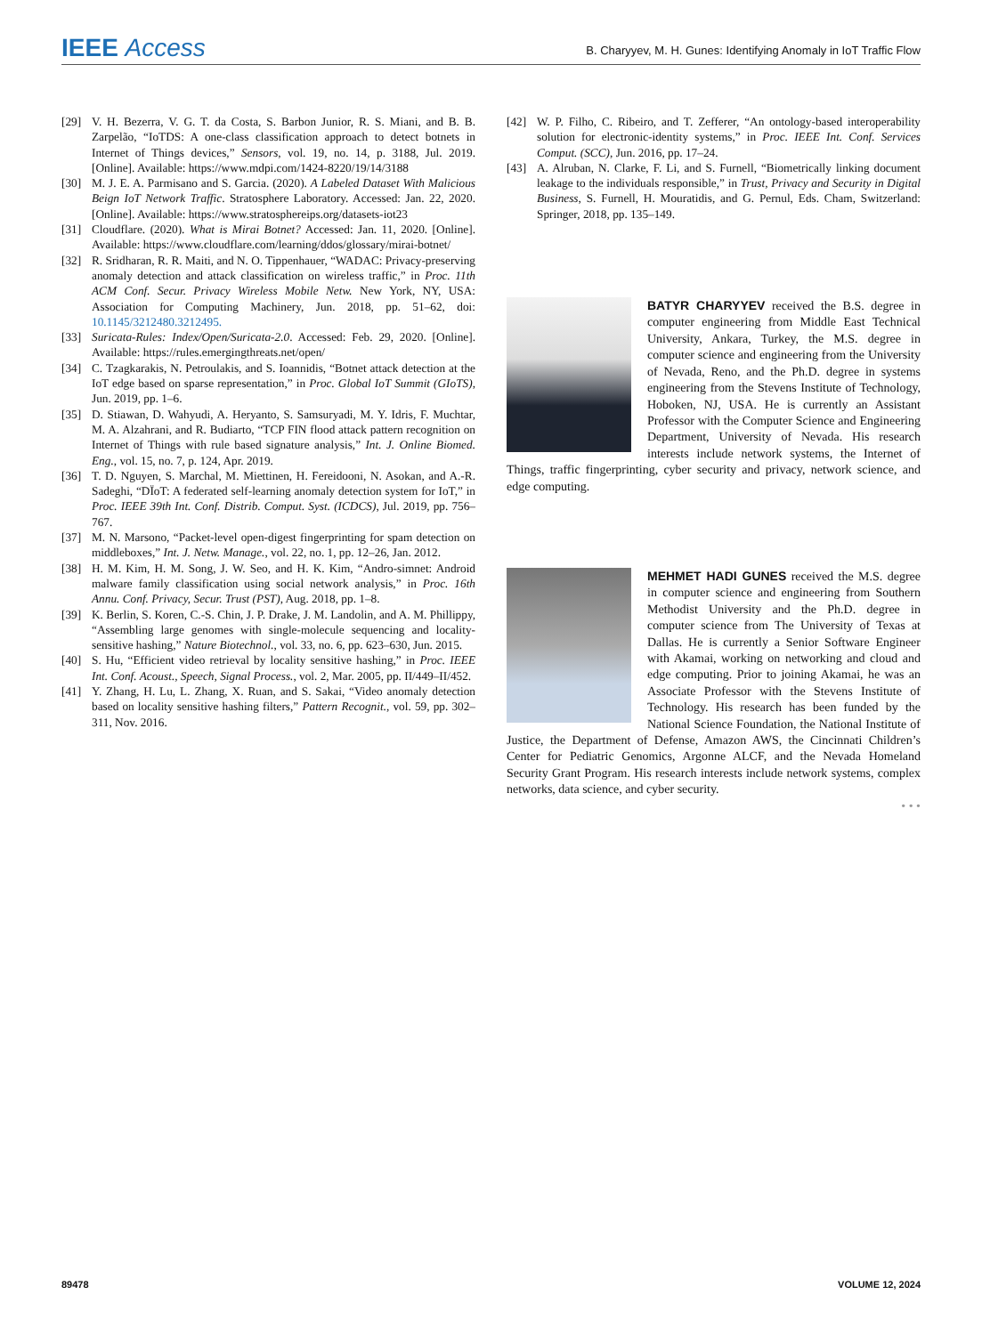IEEE Access
B. Charyyev, M. H. Gunes: Identifying Anomaly in IoT Traffic Flow
[29] V. H. Bezerra, V. G. T. da Costa, S. Barbon Junior, R. S. Miani, and B. B. Zarpelão, “IoTDS: A one-class classification approach to detect botnets in Internet of Things devices,” Sensors, vol. 19, no. 14, p. 3188, Jul. 2019. [Online]. Available: https://www.mdpi.com/1424-8220/19/14/3188
[30] M. J. E. A. Parmisano and S. Garcia. (2020). A Labeled Dataset With Malicious Beign IoT Network Traffic. Stratosphere Laboratory. Accessed: Jan. 22, 2020. [Online]. Available: https://www.stratosphereips.org/datasets-iot23
[31] Cloudflare. (2020). What is Mirai Botnet? Accessed: Jan. 11, 2020. [Online]. Available: https://www.cloudflare.com/learning/ddos/glossary/mirai-botnet/
[32] R. Sridharan, R. R. Maiti, and N. O. Tippenhauer, “WADAC: Privacy-preserving anomaly detection and attack classification on wireless traffic,” in Proc. 11th ACM Conf. Secur. Privacy Wireless Mobile Netw. New York, NY, USA: Association for Computing Machinery, Jun. 2018, pp. 51–62, doi: 10.1145/3212480.3212495.
[33] Suricata-Rules: Index/Open/Suricata-2.0. Accessed: Feb. 29, 2020. [Online]. Available: https://rules.emergingthreats.net/open/
[34] C. Tzagkarakis, N. Petroulakis, and S. Ioannidis, “Botnet attack detection at the IoT edge based on sparse representation,” in Proc. Global IoT Summit (GIoTS), Jun. 2019, pp. 1–6.
[35] D. Stiawan, D. Wahyudi, A. Heryanto, S. Samsuryadi, M. Y. Idris, F. Muchtar, M. A. Alzahrani, and R. Budiarto, “TCP FIN flood attack pattern recognition on Internet of Things with rule based signature analysis,” Int. J. Online Biomed. Eng., vol. 15, no. 7, p. 124, Apr. 2019.
[36] T. D. Nguyen, S. Marchal, M. Miettinen, H. Fereidooni, N. Asokan, and A.-R. Sadeghi, “DÏoT: A federated self-learning anomaly detection system for IoT,” in Proc. IEEE 39th Int. Conf. Distrib. Comput. Syst. (ICDCS), Jul. 2019, pp. 756–767.
[37] M. N. Marsono, “Packet-level open-digest fingerprinting for spam detection on middleboxes,” Int. J. Netw. Manage., vol. 22, no. 1, pp. 12–26, Jan. 2012.
[38] H. M. Kim, H. M. Song, J. W. Seo, and H. K. Kim, “Andro-simnet: Android malware family classification using social network analysis,” in Proc. 16th Annu. Conf. Privacy, Secur. Trust (PST), Aug. 2018, pp. 1–8.
[39] K. Berlin, S. Koren, C.-S. Chin, J. P. Drake, J. M. Landolin, and A. M. Phillippy, “Assembling large genomes with single-molecule sequencing and locality-sensitive hashing,” Nature Biotechnol., vol. 33, no. 6, pp. 623–630, Jun. 2015.
[40] S. Hu, “Efficient video retrieval by locality sensitive hashing,” in Proc. IEEE Int. Conf. Acoust., Speech, Signal Process., vol. 2, Mar. 2005, pp. II/449–II/452.
[41] Y. Zhang, H. Lu, L. Zhang, X. Ruan, and S. Sakai, “Video anomaly detection based on locality sensitive hashing filters,” Pattern Recognit., vol. 59, pp. 302–311, Nov. 2016.
[42] W. P. Filho, C. Ribeiro, and T. Zefferer, “An ontology-based interoperability solution for electronic-identity systems,” in Proc. IEEE Int. Conf. Services Comput. (SCC), Jun. 2016, pp. 17–24.
[43] A. Alruban, N. Clarke, F. Li, and S. Furnell, “Biometrically linking document leakage to the individuals responsible,” in Trust, Privacy and Security in Digital Business, S. Furnell, H. Mouratidis, and G. Pernul, Eds. Cham, Switzerland: Springer, 2018, pp. 135–149.
BATYR CHARYYEV received the B.S. degree in computer engineering from Middle East Technical University, Ankara, Turkey, the M.S. degree in computer science and engineering from the University of Nevada, Reno, and the Ph.D. degree in systems engineering from the Stevens Institute of Technology, Hoboken, NJ, USA. He is currently an Assistant Professor with the Computer Science and Engineering Department, University of Nevada. His research interests include network systems, the Internet of Things, traffic fingerprinting, cyber security and privacy, network science, and edge computing.
MEHMET HADI GUNES received the M.S. degree in computer science and engineering from Southern Methodist University and the Ph.D. degree in computer science from The University of Texas at Dallas. He is currently a Senior Software Engineer with Akamai, working on networking and cloud and edge computing. Prior to joining Akamai, he was an Associate Professor with the Stevens Institute of Technology. His research has been funded by the National Science Foundation, the National Institute of Justice, the Department of Defense, Amazon AWS, the Cincinnati Children’s Center for Pediatric Genomics, Argonne ALCF, and the Nevada Homeland Security Grant Program. His research interests include network systems, complex networks, data science, and cyber security.
• • •
89478 VOLUME 12, 2024